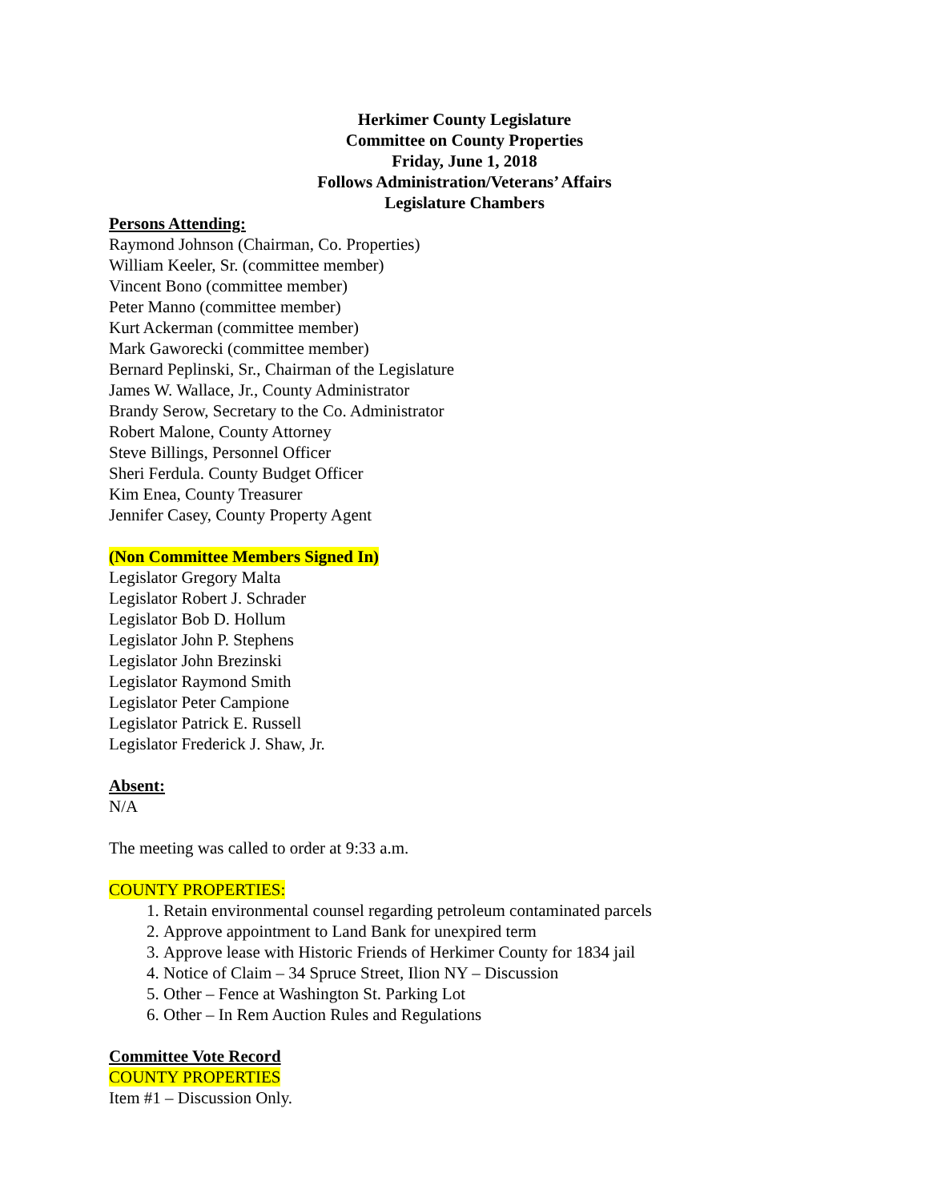Herkimer County Legislature
Committee on County Properties
Friday, June 1, 2018
Follows Administration/Veterans’ Affairs
Legislature Chambers
Persons Attending:
Raymond Johnson (Chairman, Co. Properties)
William Keeler, Sr. (committee member)
Vincent Bono (committee member)
Peter Manno (committee member)
Kurt Ackerman (committee member)
Mark Gaworecki (committee member)
Bernard Peplinski, Sr., Chairman of the Legislature
James W. Wallace, Jr., County Administrator
Brandy Serow, Secretary to the Co. Administrator
Robert Malone, County Attorney
Steve Billings, Personnel Officer
Sheri Ferdula. County Budget Officer
Kim Enea, County Treasurer
Jennifer Casey, County Property Agent
(Non Committee Members Signed In)
Legislator Gregory Malta
Legislator Robert J. Schrader
Legislator Bob D. Hollum
Legislator John P. Stephens
Legislator John Brezinski
Legislator Raymond Smith
Legislator Peter Campione
Legislator Patrick E. Russell
Legislator Frederick J. Shaw, Jr.
Absent:
N/A
The meeting was called to order at 9:33 a.m.
COUNTY PROPERTIES:
1. Retain environmental counsel regarding petroleum contaminated parcels
2. Approve appointment to Land Bank for unexpired term
3. Approve lease with Historic Friends of Herkimer County for 1834 jail
4. Notice of Claim – 34 Spruce Street, Ilion NY – Discussion
5. Other – Fence at Washington St. Parking Lot
6. Other – In Rem Auction Rules and Regulations
Committee Vote Record
COUNTY PROPERTIES
Item #1 – Discussion Only.